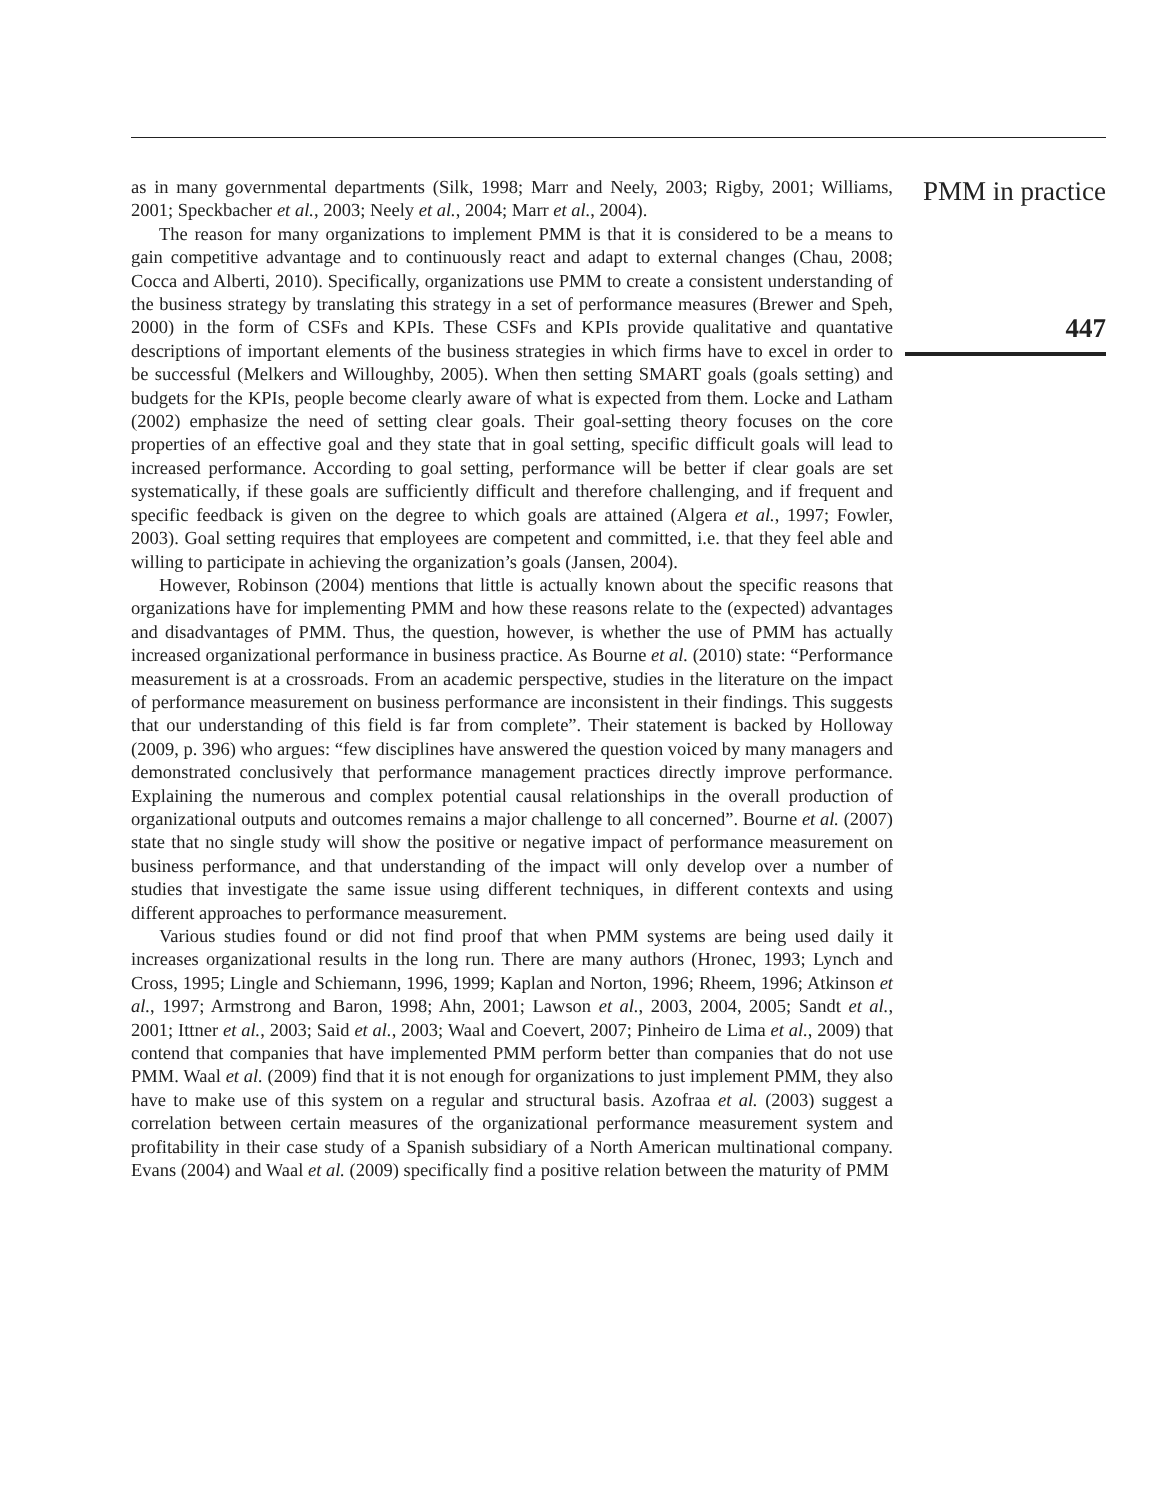as in many governmental departments (Silk, 1998; Marr and Neely, 2003; Rigby, 2001; Williams, 2001; Speckbacher et al., 2003; Neely et al., 2004; Marr et al., 2004).
The reason for many organizations to implement PMM is that it is considered to be a means to gain competitive advantage and to continuously react and adapt to external changes (Chau, 2008; Cocca and Alberti, 2010). Specifically, organizations use PMM to create a consistent understanding of the business strategy by translating this strategy in a set of performance measures (Brewer and Speh, 2000) in the form of CSFs and KPIs. These CSFs and KPIs provide qualitative and quantative descriptions of important elements of the business strategies in which firms have to excel in order to be successful (Melkers and Willoughby, 2005). When then setting SMART goals (goals setting) and budgets for the KPIs, people become clearly aware of what is expected from them. Locke and Latham (2002) emphasize the need of setting clear goals. Their goal-setting theory focuses on the core properties of an effective goal and they state that in goal setting, specific difficult goals will lead to increased performance. According to goal setting, performance will be better if clear goals are set systematically, if these goals are sufficiently difficult and therefore challenging, and if frequent and specific feedback is given on the degree to which goals are attained (Algera et al., 1997; Fowler, 2003). Goal setting requires that employees are competent and committed, i.e. that they feel able and willing to participate in achieving the organization’s goals (Jansen, 2004).
However, Robinson (2004) mentions that little is actually known about the specific reasons that organizations have for implementing PMM and how these reasons relate to the (expected) advantages and disadvantages of PMM. Thus, the question, however, is whether the use of PMM has actually increased organizational performance in business practice. As Bourne et al. (2010) state: “Performance measurement is at a crossroads. From an academic perspective, studies in the literature on the impact of performance measurement on business performance are inconsistent in their findings. This suggests that our understanding of this field is far from complete”. Their statement is backed by Holloway (2009, p. 396) who argues: “few disciplines have answered the question voiced by many managers and demonstrated conclusively that performance management practices directly improve performance. Explaining the numerous and complex potential causal relationships in the overall production of organizational outputs and outcomes remains a major challenge to all concerned”. Bourne et al. (2007) state that no single study will show the positive or negative impact of performance measurement on business performance, and that understanding of the impact will only develop over a number of studies that investigate the same issue using different techniques, in different contexts and using different approaches to performance measurement.
Various studies found or did not find proof that when PMM systems are being used daily it increases organizational results in the long run. There are many authors (Hronec, 1993; Lynch and Cross, 1995; Lingle and Schiemann, 1996, 1999; Kaplan and Norton, 1996; Rheem, 1996; Atkinson et al., 1997; Armstrong and Baron, 1998; Ahn, 2001; Lawson et al., 2003, 2004, 2005; Sandt et al., 2001; Ittner et al., 2003; Said et al., 2003; Waal and Coevert, 2007; Pinheiro de Lima et al., 2009) that contend that companies that have implemented PMM perform better than companies that do not use PMM. Waal et al. (2009) find that it is not enough for organizations to just implement PMM, they also have to make use of this system on a regular and structural basis. Azofraa et al. (2003) suggest a correlation between certain measures of the organizational performance measurement system and profitability in their case study of a Spanish subsidiary of a North American multinational company. Evans (2004) and Waal et al. (2009) specifically find a positive relation between the maturity of PMM
PMM in practice
447